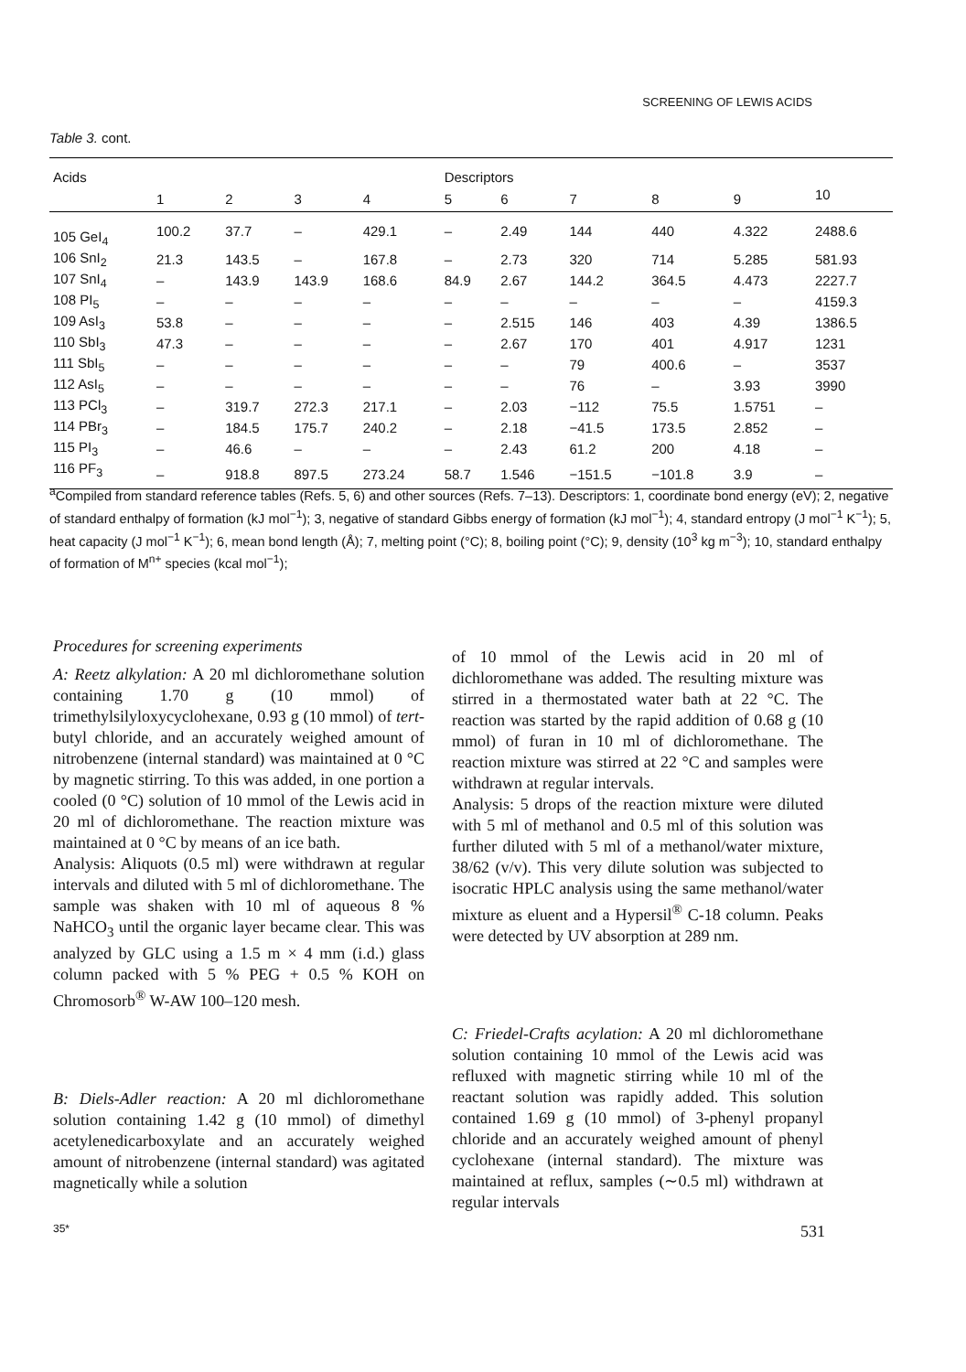SCREENING OF LEWIS ACIDS
Table 3. cont.
| Acids | | | | | Descriptors | | | | | |
| --- | --- | --- | --- | --- | --- | --- | --- | --- | --- | --- |
| | 1 | 2 | 3 | 4 | 5 | 6 | 7 | 8 | 9 | 10 |
| 105 GeI<sub>4</sub> | 100.2 | 37.7 | – | 429.1 | – | 2.49 | 144 | 440 | 4.322 | 2488.6 |
| 106 SnI<sub>2</sub> | 21.3 | 143.5 | – | 167.8 | – | 2.73 | 320 | 714 | 5.285 | 581.93 |
| 107 SnI<sub>4</sub> | – | 143.9 | 143.9 | 168.6 | 84.9 | 2.67 | 144.2 | 364.5 | 4.473 | 2227.7 |
| 108 PI<sub>5</sub> | – | – | – | – | – | – | – | – | – | 4159.3 |
| 109 AsI<sub>3</sub> | 53.8 | – | – | – | – | 2.515 | 146 | 403 | 4.39 | 1386.5 |
| 110 SbI<sub>3</sub> | 47.3 | – | – | – | – | 2.67 | 170 | 401 | 4.917 | 1231 |
| 111 SbI<sub>5</sub> | – | – | – | – | – | – | 79 | 400.6 | – | 3537 |
| 112 AsI<sub>5</sub> | – | – | – | – | – | – | 76 | – | 3.93 | 3990 |
| 113 PCl<sub>3</sub> | – | 319.7 | 272.3 | 217.1 | – | 2.03 | −112 | 75.5 | 1.5751 | – |
| 114 PBr<sub>3</sub> | – | 184.5 | 175.7 | 240.2 | – | 2.18 | −41.5 | 173.5 | 2.852 | – |
| 115 PI<sub>3</sub> | – | 46.6 | – | – | – | 2.43 | 61.2 | 200 | 4.18 | – |
| 116 PF<sub>3</sub> | – | 918.8 | 897.5 | 273.24 | 58.7 | 1.546 | −151.5 | −101.8 | 3.9 | – |
<sup>a</sup> Compiled from standard reference tables (Refs. 5, 6) and other sources (Refs. 7–13). Descriptors: 1, coordinate bond energy (eV); 2, negative of standard enthalpy of formation (kJ mol<sup>−1</sup>); 3, negative of standard Gibbs energy of formation (kJ mol<sup>−1</sup>); 4, standard entropy (J mol<sup>−1</sup> K<sup>−1</sup>); 5, heat capacity (J mol<sup>−1</sup> K<sup>−1</sup>); 6, mean bond length (Å); 7, melting point (°C); 8, boiling point (°C); 9, density (10<sup>3</sup> kg m<sup>−3</sup>); 10, standard enthalpy of formation of M<sup>n+</sup> species (kcal mol<sup>−1</sup>);
Procedures for screening experiments
A: Reetz alkylation: A 20 ml dichloromethane solution containing 1.70 g (10 mmol) of trimethylsilyloxycyclohexane, 0.93 g (10 mmol) of tert-butyl chloride, and an accurately weighed amount of nitrobenzene (internal standard) was maintained at 0 °C by magnetic stirring. To this was added, in one portion a cooled (0 °C) solution of 10 mmol of the Lewis acid in 20 ml of dichloromethane. The reaction mixture was maintained at 0 °C by means of an ice bath.
Analysis: Aliquots (0.5 ml) were withdrawn at regular intervals and diluted with 5 ml of dichloromethane. The sample was shaken with 10 ml of aqueous 8 % NaHCO<sub>3</sub> until the organic layer became clear. This was analyzed by GLC using a 1.5 m × 4 mm (i.d.) glass column packed with 5 % PEG + 0.5 % KOH on Chromosorb<sup>®</sup> W-AW 100–120 mesh.
B: Diels-Adler reaction: A 20 ml dichloromethane solution containing 1.42 g (10 mmol) of dimethyl acetylenedicarboxylate and an accurately weighed amount of nitrobenzene (internal standard) was agitated magnetically while a solution
of 10 mmol of the Lewis acid in 20 ml of dichloromethane was added. The resulting mixture was stirred in a thermostated water bath at 22 °C. The reaction was started by the rapid addition of 0.68 g (10 mmol) of furan in 10 ml of dichloromethane. The reaction mixture was stirred at 22 °C and samples were withdrawn at regular intervals.
Analysis: 5 drops of the reaction mixture were diluted with 5 ml of methanol and 0.5 ml of this solution was further diluted with 5 ml of a methanol/water mixture, 38/62 (v/v). This very dilute solution was subjected to isocratic HPLC analysis using the same methanol/water mixture as eluent and a Hypersil<sup>®</sup> C-18 column. Peaks were detected by UV absorption at 289 nm.
C: Friedel-Crafts acylation: A 20 ml dichloromethane solution containing 10 mmol of the Lewis acid was refluxed with magnetic stirring while 10 ml of the reactant solution was rapidly added. This solution contained 1.69 g (10 mmol) of 3-phenyl propanyl chloride and an accurately weighed amount of phenyl cyclohexane (internal standard). The mixture was maintained at reflux, samples (∼0.5 ml) withdrawn at regular intervals
35* 531